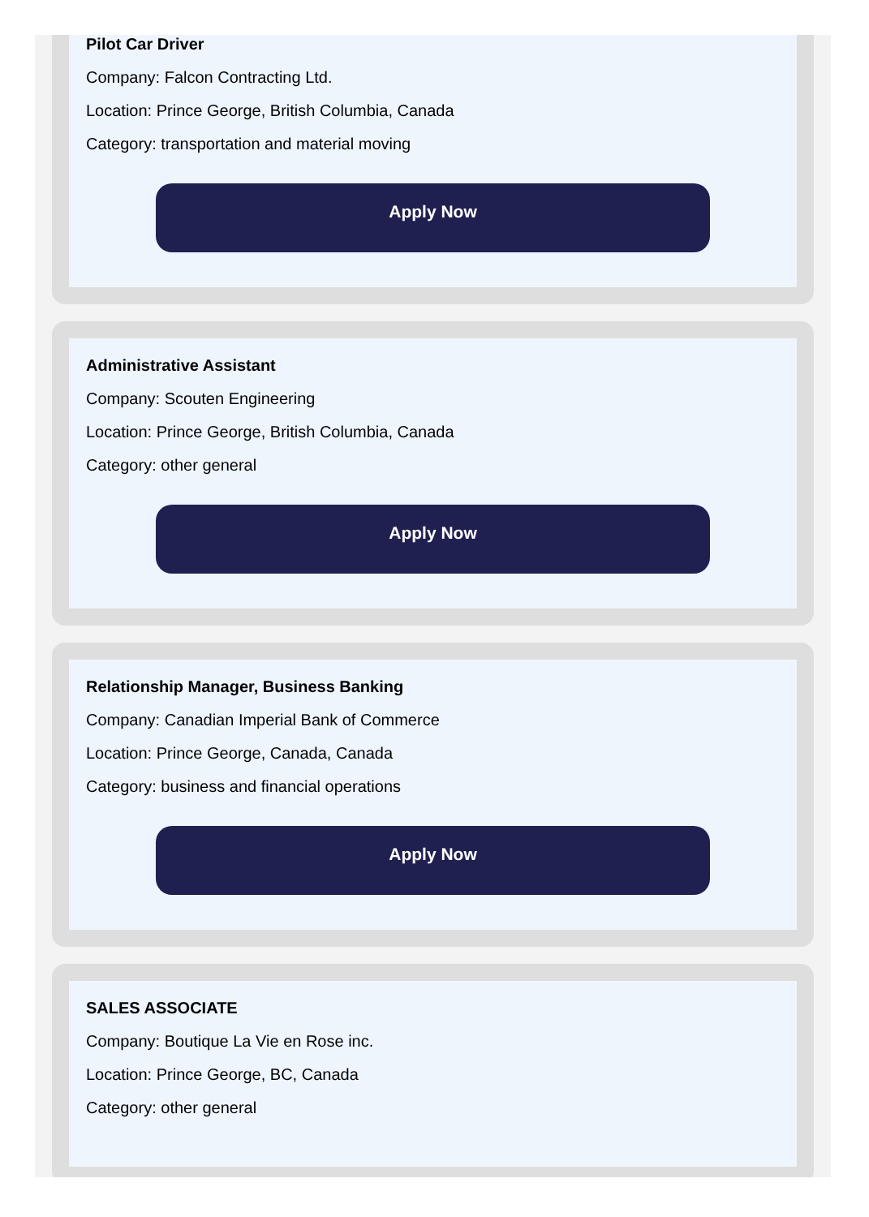Pilot Car Driver
Company: Falcon Contracting Ltd.
Location: Prince George, British Columbia, Canada
Category: transportation and material moving
Apply Now
Administrative Assistant
Company: Scouten Engineering
Location: Prince George, British Columbia, Canada
Category: other general
Apply Now
Relationship Manager, Business Banking
Company: Canadian Imperial Bank of Commerce
Location: Prince George, Canada, Canada
Category: business and financial operations
Apply Now
SALES ASSOCIATE
Company: Boutique La Vie en Rose inc.
Location: Prince George, BC, Canada
Category: other general